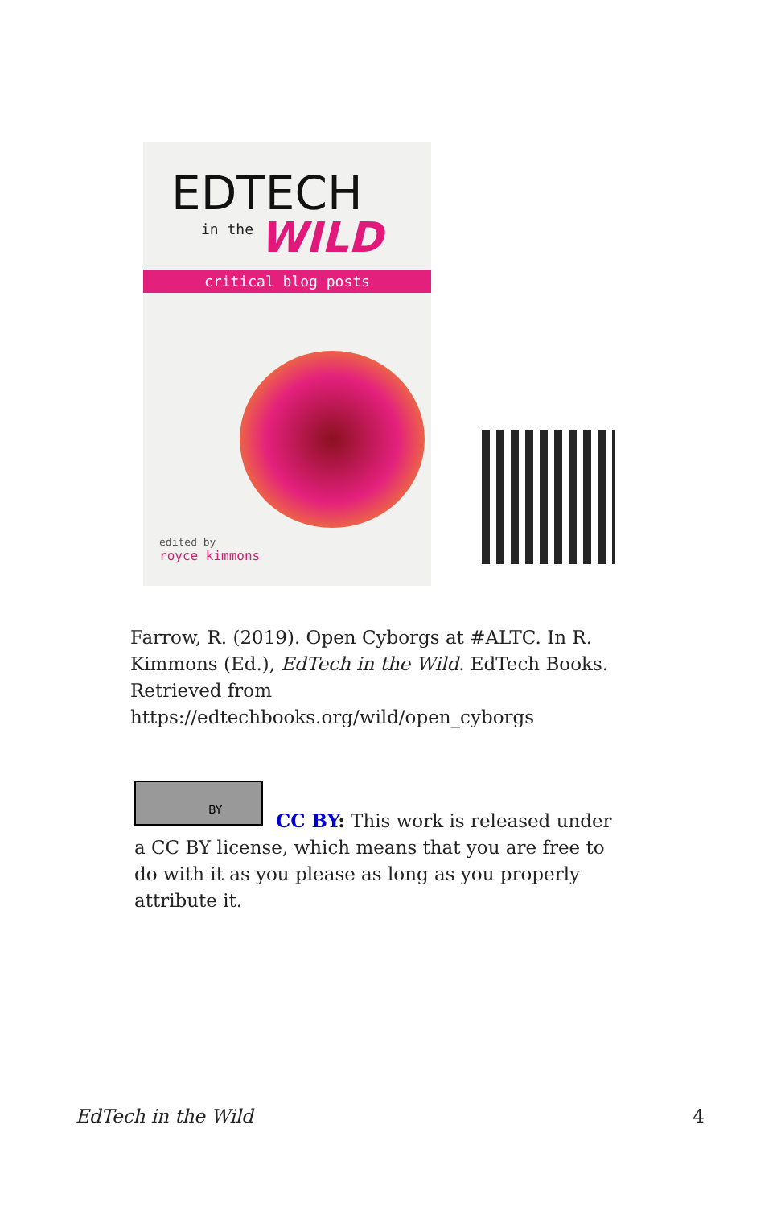EDTECH
in the
WILD
critical blog posts
edited by
royce kimmons
Farrow, R. (2019). Open Cyborgs at #ALTC. In R. Kimmons (Ed.), EdTech in the Wild. EdTech Books. Retrieved from https://edtechbooks.org/wild/open_cyborgs
BY
CC BY: This work is released under a CC BY license, which means that you are free to do with it as you please as long as you properly attribute it.
EdTech in the Wild 4